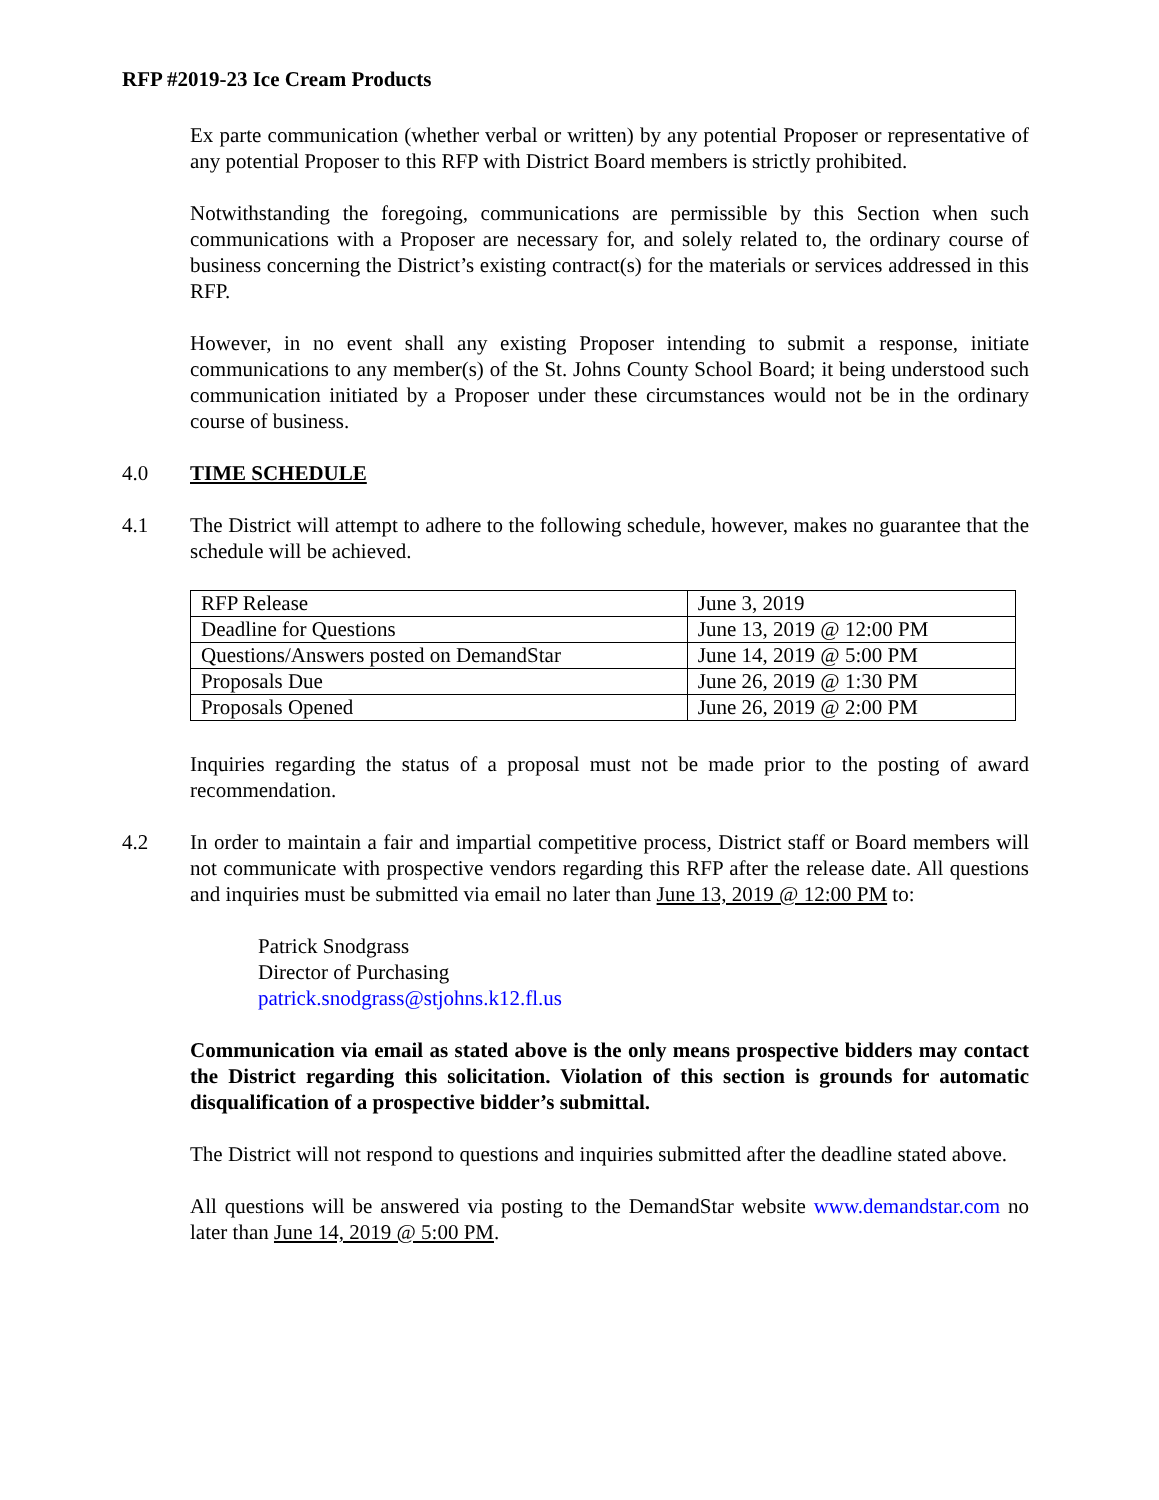RFP #2019-23 Ice Cream Products
Ex parte communication (whether verbal or written) by any potential Proposer or representative of any potential Proposer to this RFP with District Board members is strictly prohibited.
Notwithstanding the foregoing, communications are permissible by this Section when such communications with a Proposer are necessary for, and solely related to, the ordinary course of business concerning the District’s existing contract(s) for the materials or services addressed in this RFP.
However, in no event shall any existing Proposer intending to submit a response, initiate communications to any member(s) of the St. Johns County School Board; it being understood such communication initiated by a Proposer under these circumstances would not be in the ordinary course of business.
4.0 TIME SCHEDULE
4.1 The District will attempt to adhere to the following schedule, however, makes no guarantee that the schedule will be achieved.
| RFP Release | June 3, 2019 |
| Deadline for Questions | June 13, 2019 @ 12:00 PM |
| Questions/Answers posted on DemandStar | June 14, 2019 @ 5:00 PM |
| Proposals Due | June 26, 2019 @ 1:30 PM |
| Proposals Opened | June 26, 2019 @ 2:00 PM |
Inquiries regarding the status of a proposal must not be made prior to the posting of award recommendation.
4.2 In order to maintain a fair and impartial competitive process, District staff or Board members will not communicate with prospective vendors regarding this RFP after the release date. All questions and inquiries must be submitted via email no later than June 13, 2019 @ 12:00 PM to:
Patrick Snodgrass
Director of Purchasing
patrick.snodgrass@stjohns.k12.fl.us
Communication via email as stated above is the only means prospective bidders may contact the District regarding this solicitation. Violation of this section is grounds for automatic disqualification of a prospective bidder’s submittal.
The District will not respond to questions and inquiries submitted after the deadline stated above.
All questions will be answered via posting to the DemandStar website www.demandstar.com no later than June 14, 2019 @ 5:00 PM.